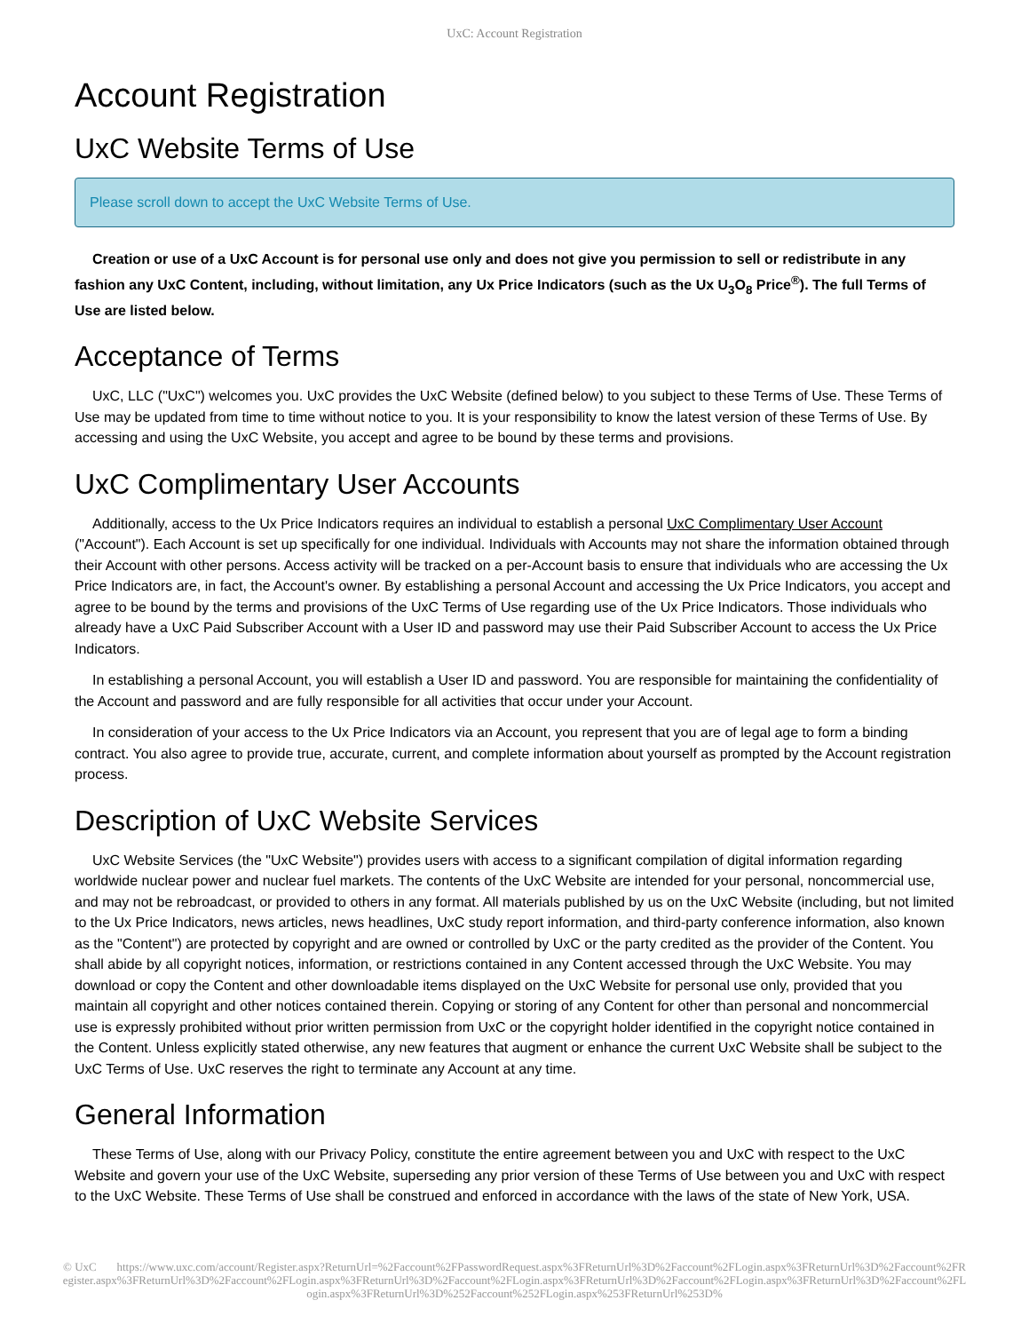UxC: Account Registration
Account Registration
UxC Website Terms of Use
Please scroll down to accept the UxC Website Terms of Use.
Creation or use of a UxC Account is for personal use only and does not give you permission to sell or redistribute in any fashion any UxC Content, including, without limitation, any Ux Price Indicators (such as the Ux U<sub>3</sub>O<sub>8</sub> Price<sup>®</sup>). The full Terms of Use are listed below.
Acceptance of Terms
UxC, LLC ("UxC") welcomes you. UxC provides the UxC Website (defined below) to you subject to these Terms of Use. These Terms of Use may be updated from time to time without notice to you. It is your responsibility to know the latest version of these Terms of Use. By accessing and using the UxC Website, you accept and agree to be bound by these terms and provisions.
UxC Complimentary User Accounts
Additionally, access to the Ux Price Indicators requires an individual to establish a personal UxC Complimentary User Account ("Account"). Each Account is set up specifically for one individual. Individuals with Accounts may not share the information obtained through their Account with other persons. Access activity will be tracked on a per-Account basis to ensure that individuals who are accessing the Ux Price Indicators are, in fact, the Account's owner. By establishing a personal Account and accessing the Ux Price Indicators, you accept and agree to be bound by the terms and provisions of the UxC Terms of Use regarding use of the Ux Price Indicators. Those individuals who already have a UxC Paid Subscriber Account with a User ID and password may use their Paid Subscriber Account to access the Ux Price Indicators.
In establishing a personal Account, you will establish a User ID and password. You are responsible for maintaining the confidentiality of the Account and password and are fully responsible for all activities that occur under your Account.
In consideration of your access to the Ux Price Indicators via an Account, you represent that you are of legal age to form a binding contract. You also agree to provide true, accurate, current, and complete information about yourself as prompted by the Account registration process.
Description of UxC Website Services
UxC Website Services (the "UxC Website") provides users with access to a significant compilation of digital information regarding worldwide nuclear power and nuclear fuel markets. The contents of the UxC Website are intended for your personal, noncommercial use, and may not be rebroadcast, or provided to others in any format. All materials published by us on the UxC Website (including, but not limited to the Ux Price Indicators, news articles, news headlines, UxC study report information, and third-party conference information, also known as the "Content") are protected by copyright and are owned or controlled by UxC or the party credited as the provider of the Content. You shall abide by all copyright notices, information, or restrictions contained in any Content accessed through the UxC Website. You may download or copy the Content and other downloadable items displayed on the UxC Website for personal use only, provided that you maintain all copyright and other notices contained therein. Copying or storing of any Content for other than personal and noncommercial use is expressly prohibited without prior written permission from UxC or the copyright holder identified in the copyright notice contained in the Content. Unless explicitly stated otherwise, any new features that augment or enhance the current UxC Website shall be subject to the UxC Terms of Use. UxC reserves the right to terminate any Account at any time.
General Information
These Terms of Use, along with our Privacy Policy, constitute the entire agreement between you and UxC with respect to the UxC Website and govern your use of the UxC Website, superseding any prior version of these Terms of Use between you and UxC with respect to the UxC Website. These Terms of Use shall be construed and enforced in accordance with the laws of the state of New York, USA.
© UxC https://www.uxc.com/account/Register.aspx?ReturnUrl=%2Faccount%2FPasswordRequest.aspx%3FReturnUrl%3D%2Faccount%2FLogin.aspx%3FReturnUrl%3D%2Faccount%2FRegister.aspx%3FReturnUrl%3D%2Faccount%2FLogin.aspx%3FReturnUrl%3D%2Faccount%2FLogin.aspx%3FReturnUrl%3D%2Faccount%2FLogin.aspx%3FReturnUrl%3D%2Faccount%2FLogin.aspx%3FReturnUrl%3D%252Faccount%252FLogin.aspx%253FReturnUrl%253D%